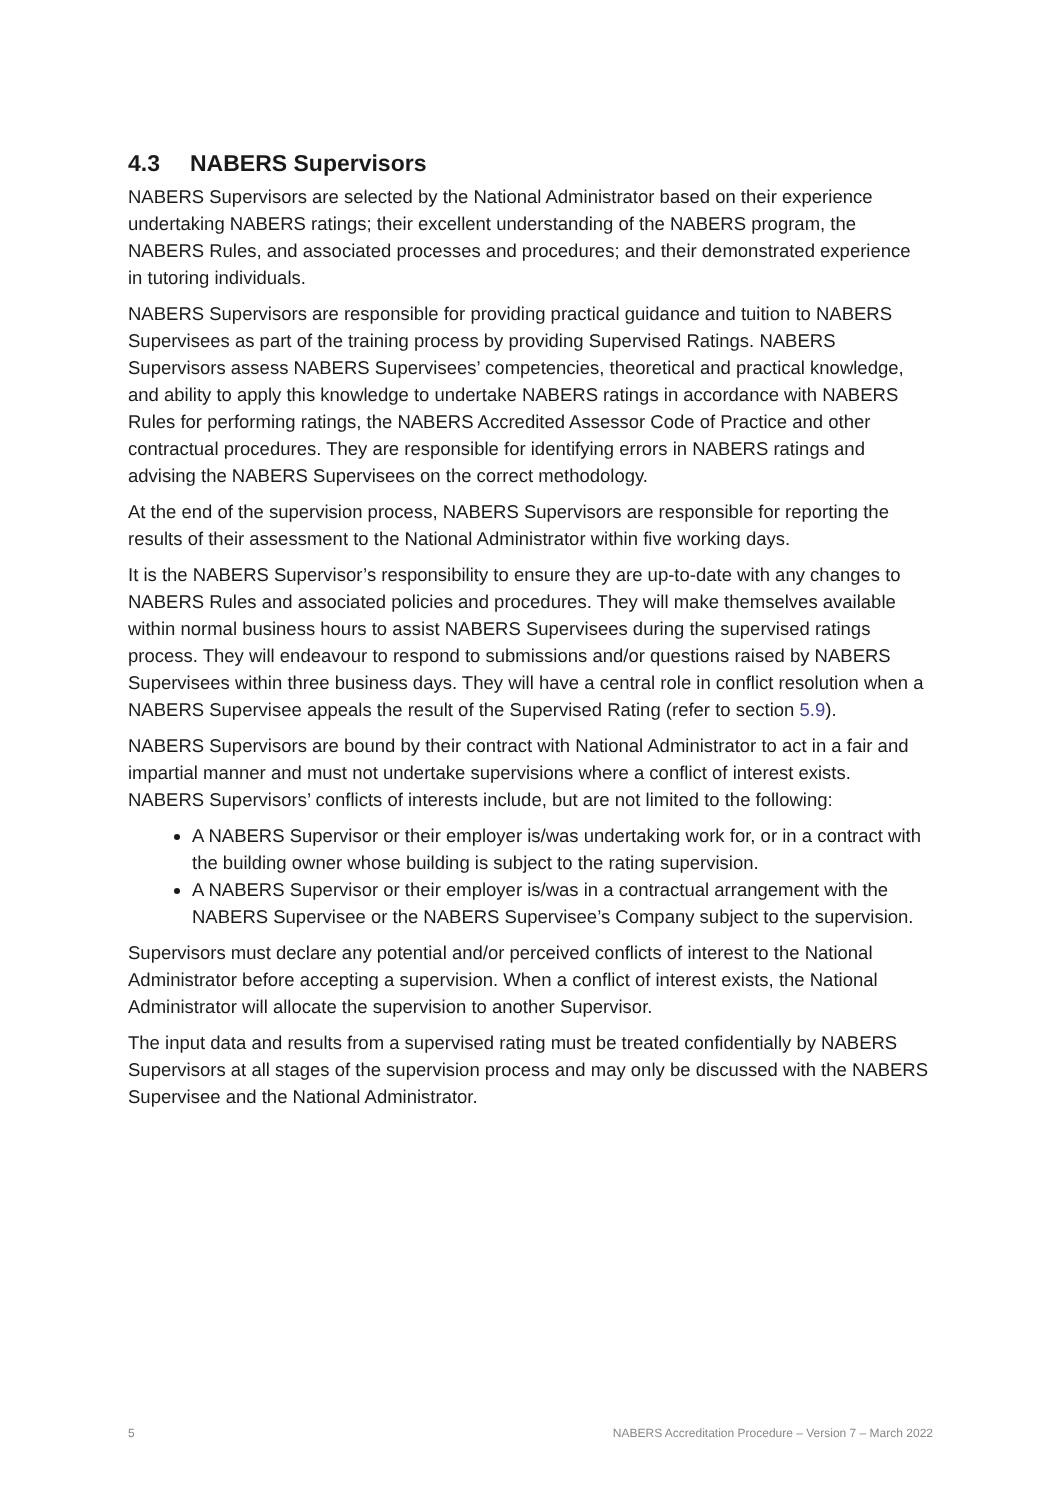4.3 NABERS Supervisors
NABERS Supervisors are selected by the National Administrator based on their experience undertaking NABERS ratings; their excellent understanding of the NABERS program, the NABERS Rules, and associated processes and procedures; and their demonstrated experience in tutoring individuals.
NABERS Supervisors are responsible for providing practical guidance and tuition to NABERS Supervisees as part of the training process by providing Supervised Ratings. NABERS Supervisors assess NABERS Supervisees’ competencies, theoretical and practical knowledge, and ability to apply this knowledge to undertake NABERS ratings in accordance with NABERS Rules for performing ratings, the NABERS Accredited Assessor Code of Practice and other contractual procedures. They are responsible for identifying errors in NABERS ratings and advising the NABERS Supervisees on the correct methodology.
At the end of the supervision process, NABERS Supervisors are responsible for reporting the results of their assessment to the National Administrator within five working days.
It is the NABERS Supervisor’s responsibility to ensure they are up-to-date with any changes to NABERS Rules and associated policies and procedures. They will make themselves available within normal business hours to assist NABERS Supervisees during the supervised ratings process. They will endeavour to respond to submissions and/or questions raised by NABERS Supervisees within three business days. They will have a central role in conflict resolution when a NABERS Supervisee appeals the result of the Supervised Rating (refer to section 5.9).
NABERS Supervisors are bound by their contract with National Administrator to act in a fair and impartial manner and must not undertake supervisions where a conflict of interest exists. NABERS Supervisors’ conflicts of interests include, but are not limited to the following:
A NABERS Supervisor or their employer is/was undertaking work for, or in a contract with the building owner whose building is subject to the rating supervision.
A NABERS Supervisor or their employer is/was in a contractual arrangement with the NABERS Supervisee or the NABERS Supervisee’s Company subject to the supervision.
Supervisors must declare any potential and/or perceived conflicts of interest to the National Administrator before accepting a supervision. When a conflict of interest exists, the National Administrator will allocate the supervision to another Supervisor.
The input data and results from a supervised rating must be treated confidentially by NABERS Supervisors at all stages of the supervision process and may only be discussed with the NABERS Supervisee and the National Administrator.
5 NABERS Accreditation Procedure – Version 7 – March 2022